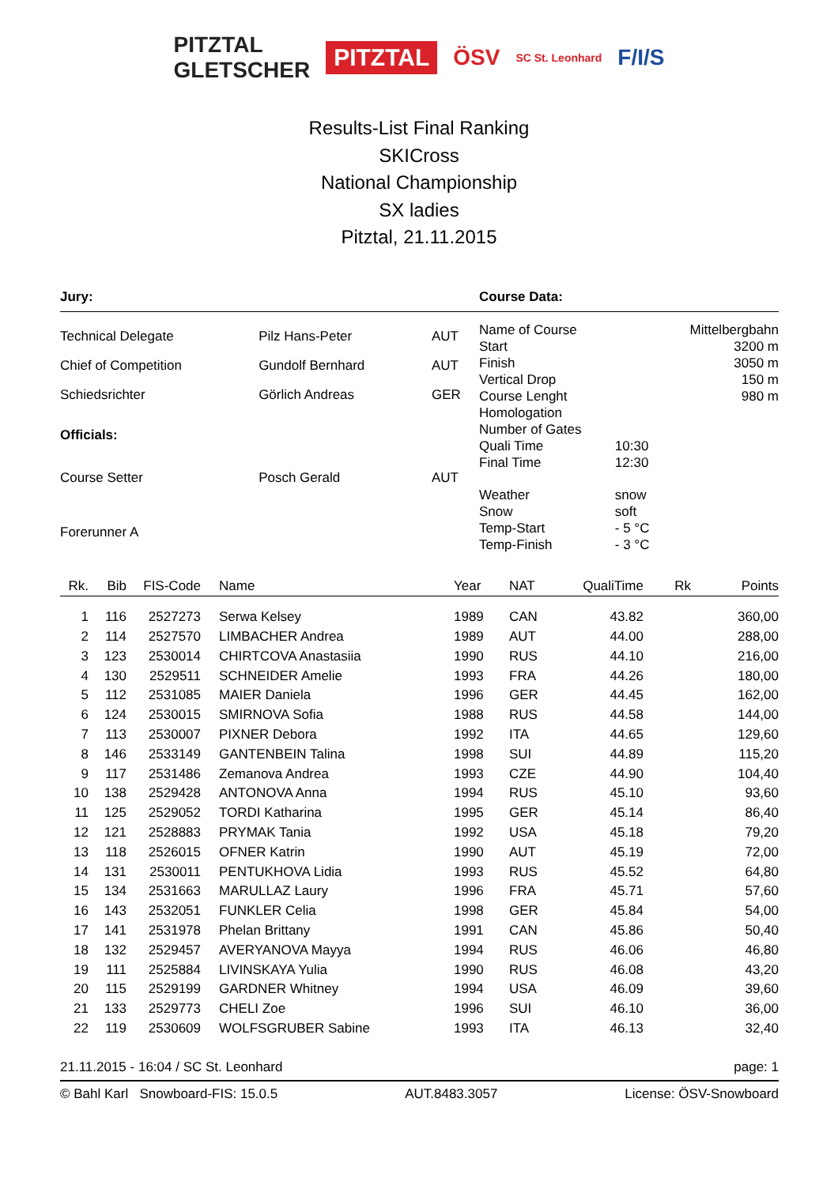PITZTAL
GLETSCHER PITZTAL ÖSV SC St. Leonhard F/I/S
Results-List Final Ranking
SKICross
National Championship
SX ladies
Pitztal, 21.11.2015
Jury: Course Data:
| Technical Delegate | Pilz Hans-Peter | AUT |
| Chief of Competition | Gundolf Bernhard | AUT |
| Schiedsrichter | Görlich Andreas | GER |
| Officials: | | |
| Course Setter | Posch Gerald | AUT |
| Forerunner A | | |
| Name of Course | | Mittelbergbahn |
| Start | | 3200 m |
| Finish | | 3050 m |
| Vertical Drop | | 150 m |
| Course Lenght | | 980 m |
| Homologation | | |
| Number of Gates | | |
| Quali Time | 10:30 | |
| Final Time | 12:30 | |
| Weather | snow | |
| Snow | soft | |
| Temp-Start | - 5 °C | |
| Temp-Finish | - 3 °C | |
| Rk. | Bib | FIS-Code | Name | Year | NAT | QualiTime | Rk | Points |
| --- | --- | --- | --- | --- | --- | --- | --- | --- |
| 1 | 116 | 2527273 | Serwa Kelsey | 1989 | CAN | 43.82 | | 360,00 |
| 2 | 114 | 2527570 | LIMBACHER Andrea | 1989 | AUT | 44.00 | | 288,00 |
| 3 | 123 | 2530014 | CHIRTCOVA Anastasiia | 1990 | RUS | 44.10 | | 216,00 |
| 4 | 130 | 2529511 | SCHNEIDER Amelie | 1993 | FRA | 44.26 | | 180,00 |
| 5 | 112 | 2531085 | MAIER Daniela | 1996 | GER | 44.45 | | 162,00 |
| 6 | 124 | 2530015 | SMIRNOVA Sofia | 1988 | RUS | 44.58 | | 144,00 |
| 7 | 113 | 2530007 | PIXNER Debora | 1992 | ITA | 44.65 | | 129,60 |
| 8 | 146 | 2533149 | GANTENBEIN Talina | 1998 | SUI | 44.89 | | 115,20 |
| 9 | 117 | 2531486 | Zemanova Andrea | 1993 | CZE | 44.90 | | 104,40 |
| 10 | 138 | 2529428 | ANTONOVA Anna | 1994 | RUS | 45.10 | | 93,60 |
| 11 | 125 | 2529052 | TORDI Katharina | 1995 | GER | 45.14 | | 86,40 |
| 12 | 121 | 2528883 | PRYMAK Tania | 1992 | USA | 45.18 | | 79,20 |
| 13 | 118 | 2526015 | OFNER Katrin | 1990 | AUT | 45.19 | | 72,00 |
| 14 | 131 | 2530011 | PENTUKHOVA Lidia | 1993 | RUS | 45.52 | | 64,80 |
| 15 | 134 | 2531663 | MARULLAZ Laury | 1996 | FRA | 45.71 | | 57,60 |
| 16 | 143 | 2532051 | FUNKLER Celia | 1998 | GER | 45.84 | | 54,00 |
| 17 | 141 | 2531978 | Phelan Brittany | 1991 | CAN | 45.86 | | 50,40 |
| 18 | 132 | 2529457 | AVERYANOVA Mayya | 1994 | RUS | 46.06 | | 46,80 |
| 19 | 111 | 2525884 | LIVINSKAYA Yulia | 1990 | RUS | 46.08 | | 43,20 |
| 20 | 115 | 2529199 | GARDNER Whitney | 1994 | USA | 46.09 | | 39,60 |
| 21 | 133 | 2529773 | CHELI Zoe | 1996 | SUI | 46.10 | | 36,00 |
| 22 | 119 | 2530609 | WOLFSGRUBER Sabine | 1993 | ITA | 46.13 | | 32,40 |
21.11.2015 - 16:04 / SC St. Leonhard page: 1
© Bahl Karl Snowboard-FIS: 15.0.5 AUT.8483.3057 License: ÖSV-Snowboard